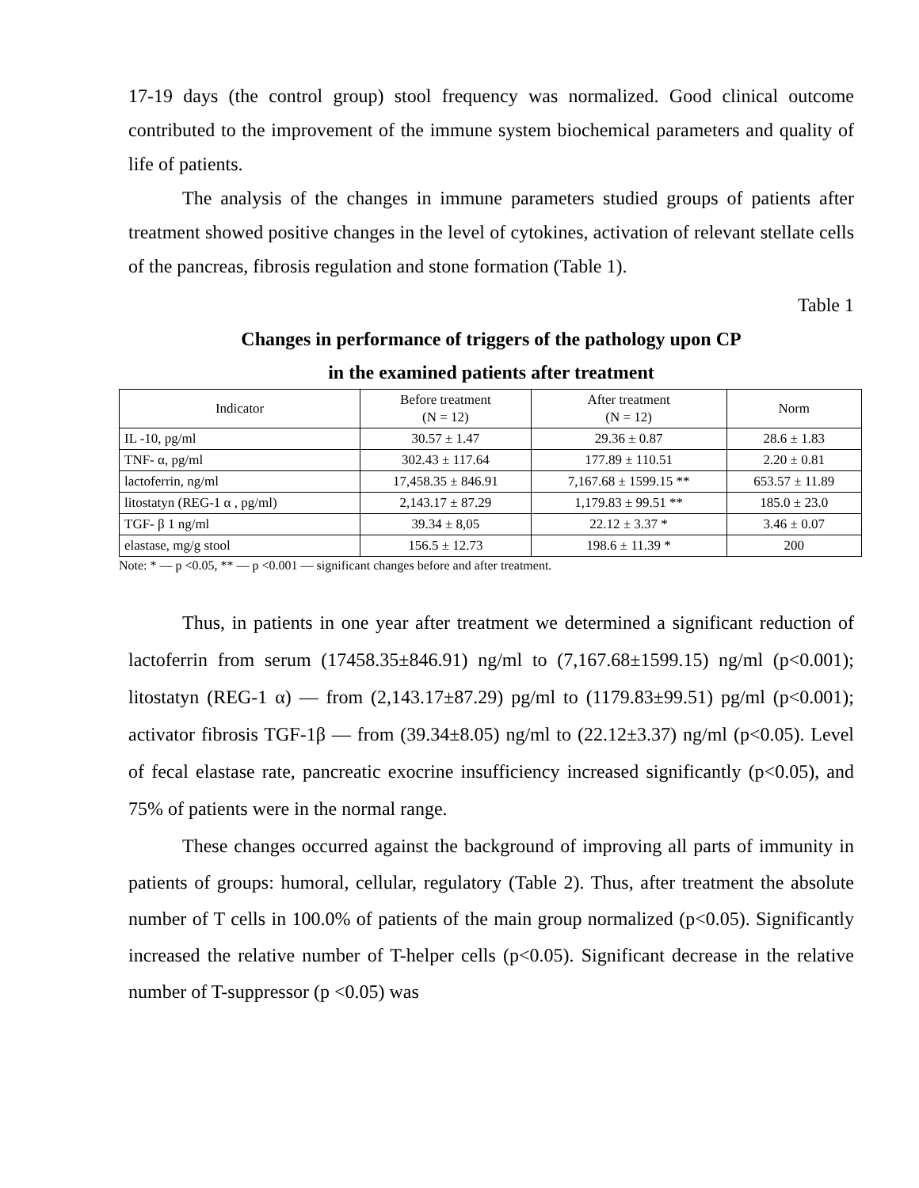17-19 days (the control group) stool frequency was normalized. Good clinical outcome contributed to the improvement of the immune system biochemical parameters and quality of life of patients.
The analysis of the changes in immune parameters studied groups of patients after treatment showed positive changes in the level of cytokines, activation of relevant stellate cells of the pancreas, fibrosis regulation and stone formation (Table 1).
Table 1
Changes in performance of triggers of the pathology upon CP
in the examined patients after treatment
| Indicator | Before treatment (N = 12) | After treatment (N = 12) | Norm |
| --- | --- | --- | --- |
| IL -10, pg/ml | 30.57 ± 1.47 | 29.36 ± 0.87 | 28.6 ± 1.83 |
| TNF- α, pg/ml | 302.43 ± 117.64 | 177.89 ± 110.51 | 2.20 ± 0.81 |
| lactoferrin, ng/ml | 17,458.35 ± 846.91 | 7,167.68 ± 1599.15 ** | 653.57 ± 11.89 |
| litostatyn (REG-1 α , pg/ml) | 2,143.17 ± 87.29 | 1,179.83 ± 99.51 ** | 185.0 ± 23.0 |
| TGF- β 1 ng/ml | 39.34 ± 8,05 | 22.12 ± 3.37 * | 3.46 ± 0.07 |
| elastase, mg/g stool | 156.5 ± 12.73 | 198.6 ± 11.39 * | 200 |
Note: * — p <0.05, ** — p <0.001 — significant changes before and after treatment.
Thus, in patients in one year after treatment we determined a significant reduction of lactoferrin from serum (17458.35±846.91) ng/ml to (7,167.68±1599.15) ng/ml (p<0.001); litostatyn (REG-1 α) — from (2,143.17±87.29) pg/ml to (1179.83±99.51) pg/ml (p<0.001); activator fibrosis TGF-1β — from (39.34±8.05) ng/ml to (22.12±3.37) ng/ml (p<0.05). Level of fecal elastase rate, pancreatic exocrine insufficiency increased significantly (p<0.05), and 75% of patients were in the normal range.
These changes occurred against the background of improving all parts of immunity in patients of groups: humoral, cellular, regulatory (Table 2). Thus, after treatment the absolute number of T cells in 100.0% of patients of the main group normalized (p<0.05). Significantly increased the relative number of T-helper cells (p<0.05). Significant decrease in the relative number of T-suppressor (p <0.05) was